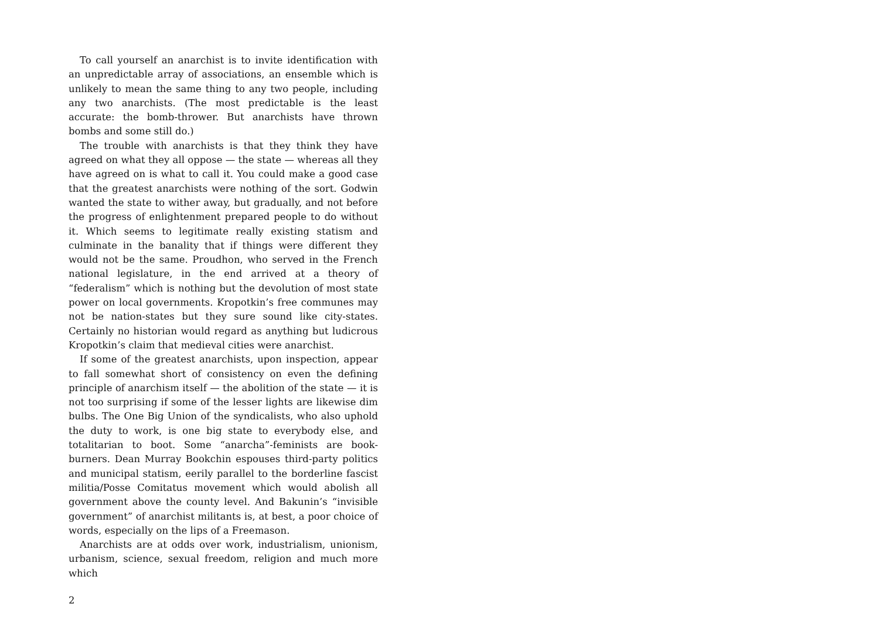To call yourself an anarchist is to invite identification with an unpredictable array of associations, an ensemble which is unlikely to mean the same thing to any two people, including any two anarchists. (The most predictable is the least accurate: the bomb-thrower. But anarchists have thrown bombs and some still do.)
The trouble with anarchists is that they think they have agreed on what they all oppose — the state — whereas all they have agreed on is what to call it. You could make a good case that the greatest anarchists were nothing of the sort. Godwin wanted the state to wither away, but gradually, and not before the progress of enlightenment prepared people to do without it. Which seems to legitimate really existing statism and culminate in the banality that if things were different they would not be the same. Proudhon, who served in the French national legislature, in the end arrived at a theory of “federalism” which is nothing but the devolution of most state power on local governments. Kropotkin’s free communes may not be nation-states but they sure sound like city-states. Certainly no historian would regard as anything but ludicrous Kropotkin’s claim that medieval cities were anarchist.
If some of the greatest anarchists, upon inspection, appear to fall somewhat short of consistency on even the defining principle of anarchism itself — the abolition of the state — it is not too surprising if some of the lesser lights are likewise dim bulbs. The One Big Union of the syndicalists, who also uphold the duty to work, is one big state to everybody else, and totalitarian to boot. Some “anarcha”-feminists are book-burners. Dean Murray Bookchin espouses third-party politics and municipal statism, eerily parallel to the borderline fascist militia/Posse Comitatus movement which would abolish all government above the county level. And Bakunin’s “invisible government” of anarchist militants is, at best, a poor choice of words, especially on the lips of a Freemason.
Anarchists are at odds over work, industrialism, unionism, urbanism, science, sexual freedom, religion and much more which
2